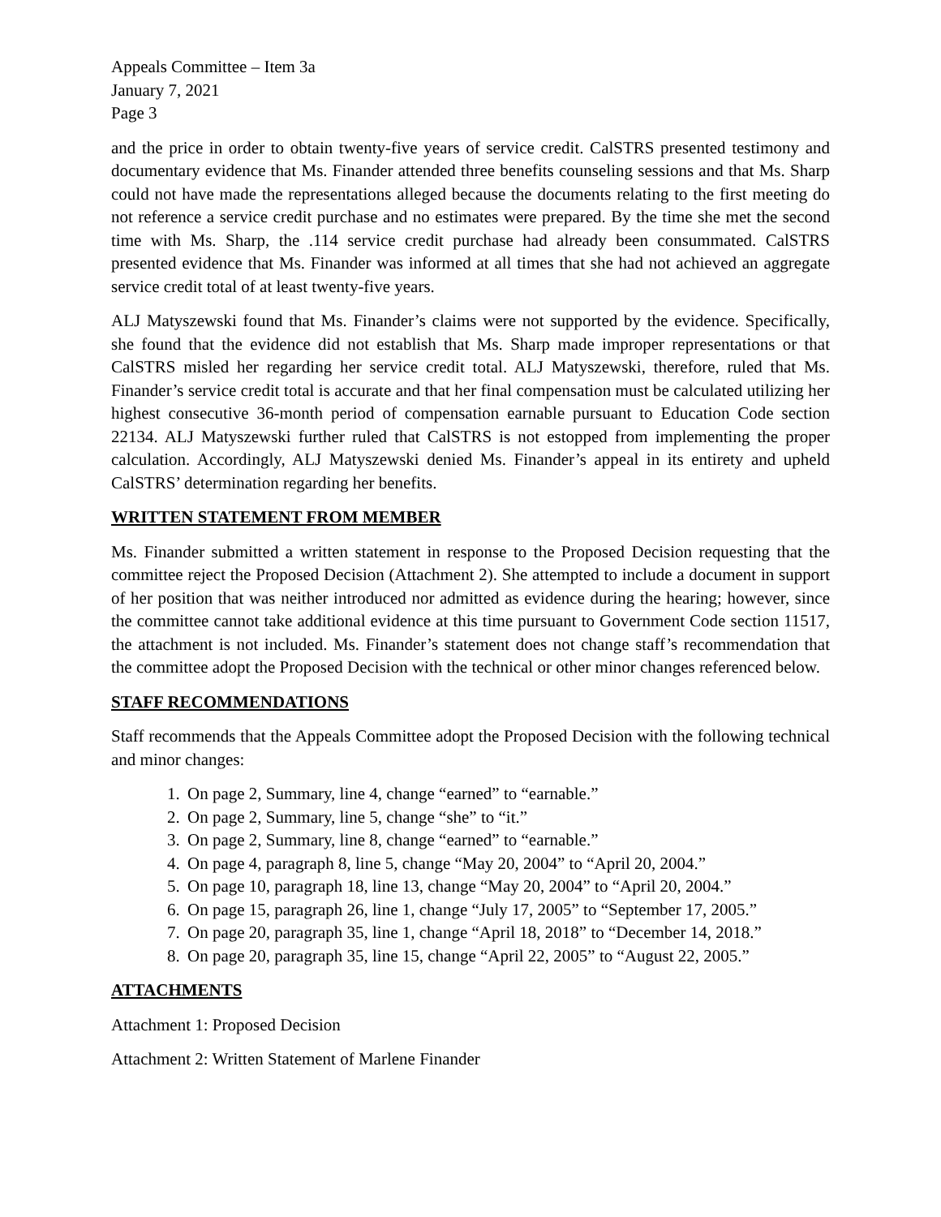Appeals Committee – Item 3a
January 7, 2021
Page 3
and the price in order to obtain twenty-five years of service credit. CalSTRS presented testimony and documentary evidence that Ms. Finander attended three benefits counseling sessions and that Ms. Sharp could not have made the representations alleged because the documents relating to the first meeting do not reference a service credit purchase and no estimates were prepared. By the time she met the second time with Ms. Sharp, the .114 service credit purchase had already been consummated. CalSTRS presented evidence that Ms. Finander was informed at all times that she had not achieved an aggregate service credit total of at least twenty-five years.
ALJ Matyszewski found that Ms. Finander’s claims were not supported by the evidence. Specifically, she found that the evidence did not establish that Ms. Sharp made improper representations or that CalSTRS misled her regarding her service credit total. ALJ Matyszewski, therefore, ruled that Ms. Finander’s service credit total is accurate and that her final compensation must be calculated utilizing her highest consecutive 36-month period of compensation earnable pursuant to Education Code section 22134. ALJ Matyszewski further ruled that CalSTRS is not estopped from implementing the proper calculation. Accordingly, ALJ Matyszewski denied Ms. Finander’s appeal in its entirety and upheld CalSTRS’ determination regarding her benefits.
WRITTEN STATEMENT FROM MEMBER
Ms. Finander submitted a written statement in response to the Proposed Decision requesting that the committee reject the Proposed Decision (Attachment 2). She attempted to include a document in support of her position that was neither introduced nor admitted as evidence during the hearing; however, since the committee cannot take additional evidence at this time pursuant to Government Code section 11517, the attachment is not included. Ms. Finander’s statement does not change staff’s recommendation that the committee adopt the Proposed Decision with the technical or other minor changes referenced below.
STAFF RECOMMENDATIONS
Staff recommends that the Appeals Committee adopt the Proposed Decision with the following technical and minor changes:
1. On page 2, Summary, line 4, change “earned” to “earnable.”
2. On page 2, Summary, line 5, change “she” to “it.”
3. On page 2, Summary, line 8, change “earned” to “earnable.”
4. On page 4, paragraph 8, line 5, change “May 20, 2004” to “April 20, 2004.”
5. On page 10, paragraph 18, line 13, change “May 20, 2004” to “April 20, 2004.”
6. On page 15, paragraph 26, line 1, change “July 17, 2005” to “September 17, 2005.”
7. On page 20, paragraph 35, line 1, change “April 18, 2018” to “December 14, 2018.”
8. On page 20, paragraph 35, line 15, change “April 22, 2005” to “August 22, 2005.”
ATTACHMENTS
Attachment 1: Proposed Decision
Attachment 2: Written Statement of Marlene Finander